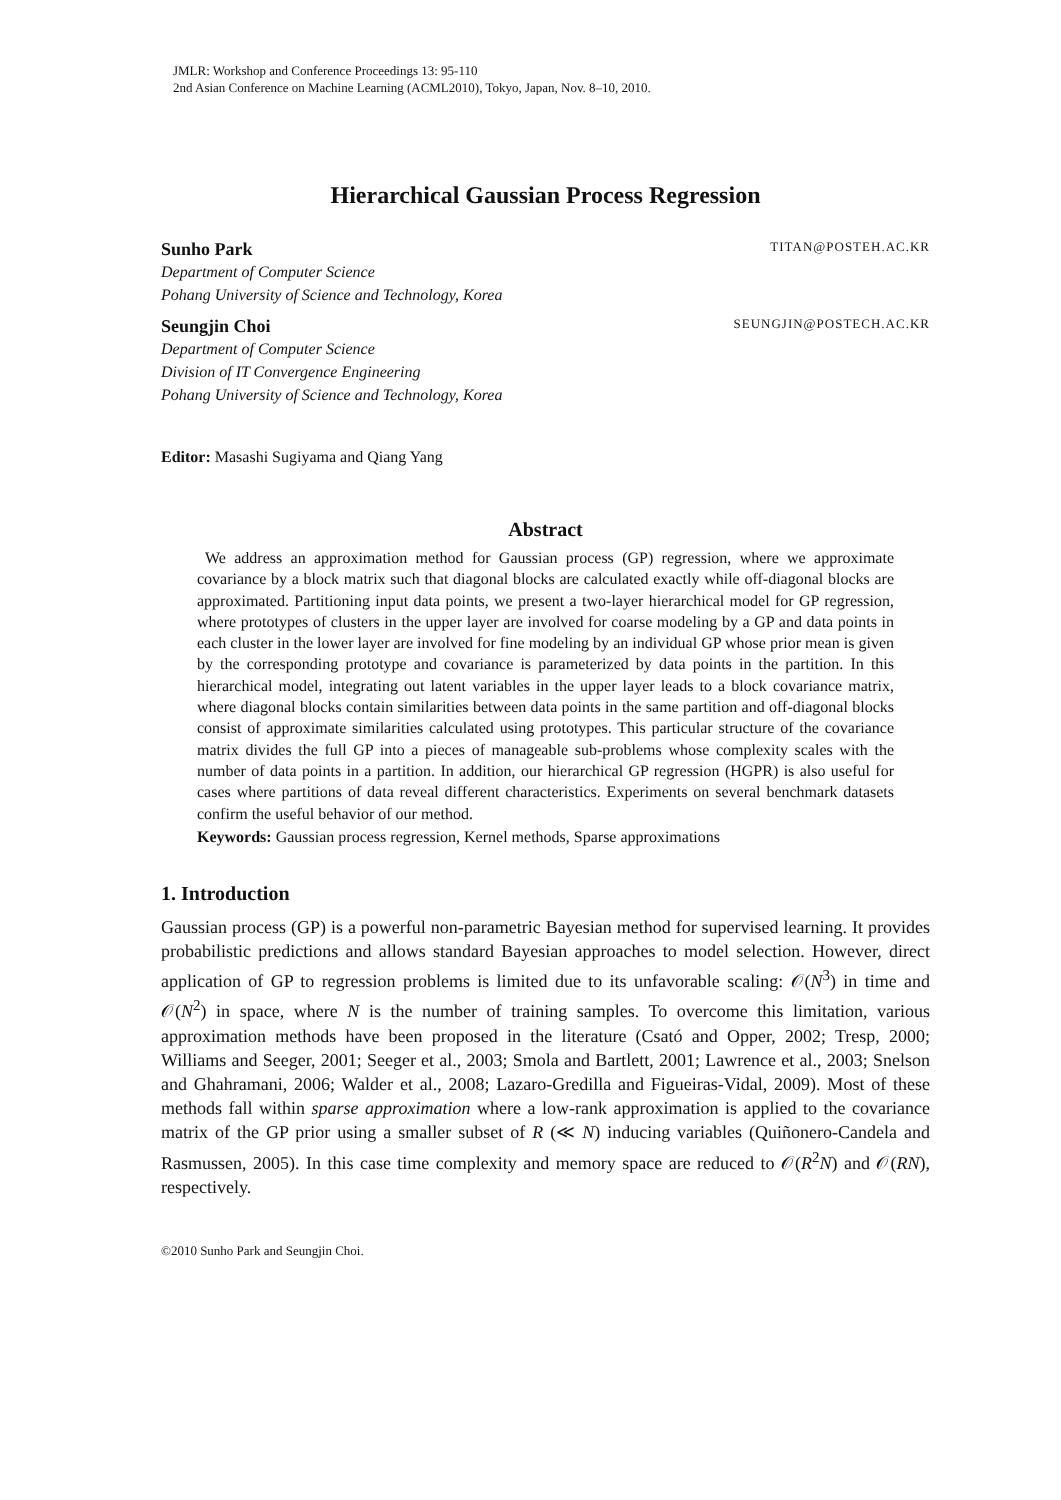JMLR: Workshop and Conference Proceedings 13: 95-110
2nd Asian Conference on Machine Learning (ACML2010), Tokyo, Japan, Nov. 8–10, 2010.
Hierarchical Gaussian Process Regression
Sunho Park TITAN@POSTEH.AC.KR
Department of Computer Science
Pohang University of Science and Technology, Korea
Seungjin Choi SEUNGJIN@POSTECH.AC.KR
Department of Computer Science
Division of IT Convergence Engineering
Pohang University of Science and Technology, Korea
Editor: Masashi Sugiyama and Qiang Yang
Abstract
We address an approximation method for Gaussian process (GP) regression, where we approximate covariance by a block matrix such that diagonal blocks are calculated exactly while off-diagonal blocks are approximated. Partitioning input data points, we present a two-layer hierarchical model for GP regression, where prototypes of clusters in the upper layer are involved for coarse modeling by a GP and data points in each cluster in the lower layer are involved for fine modeling by an individual GP whose prior mean is given by the corresponding prototype and covariance is parameterized by data points in the partition. In this hierarchical model, integrating out latent variables in the upper layer leads to a block covariance matrix, where diagonal blocks contain similarities between data points in the same partition and off-diagonal blocks consist of approximate similarities calculated using prototypes. This particular structure of the covariance matrix divides the full GP into a pieces of manageable sub-problems whose complexity scales with the number of data points in a partition. In addition, our hierarchical GP regression (HGPR) is also useful for cases where partitions of data reveal different characteristics. Experiments on several benchmark datasets confirm the useful behavior of our method.
Keywords: Gaussian process regression, Kernel methods, Sparse approximations
1. Introduction
Gaussian process (GP) is a powerful non-parametric Bayesian method for supervised learning. It provides probabilistic predictions and allows standard Bayesian approaches to model selection. However, direct application of GP to regression problems is limited due to its unfavorable scaling: 𝒪(N<sup>3</sup>) in time and 𝒪(N<sup>2</sup>) in space, where N is the number of training samples. To overcome this limitation, various approximation methods have been proposed in the literature (Csató and Opper, 2002; Tresp, 2000; Williams and Seeger, 2001; Seeger et al., 2003; Smola and Bartlett, 2001; Lawrence et al., 2003; Snelson and Ghahramani, 2006; Walder et al., 2008; Lazaro-Gredilla and Figueiras-Vidal, 2009). Most of these methods fall within sparse approximation where a low-rank approximation is applied to the covariance matrix of the GP prior using a smaller subset of R (≪ N) inducing variables (Quiñonero-Candela and Rasmussen, 2005). In this case time complexity and memory space are reduced to 𝒪(R<sup>2</sup>N) and 𝒪(RN), respectively.
©2010 Sunho Park and Seungjin Choi.